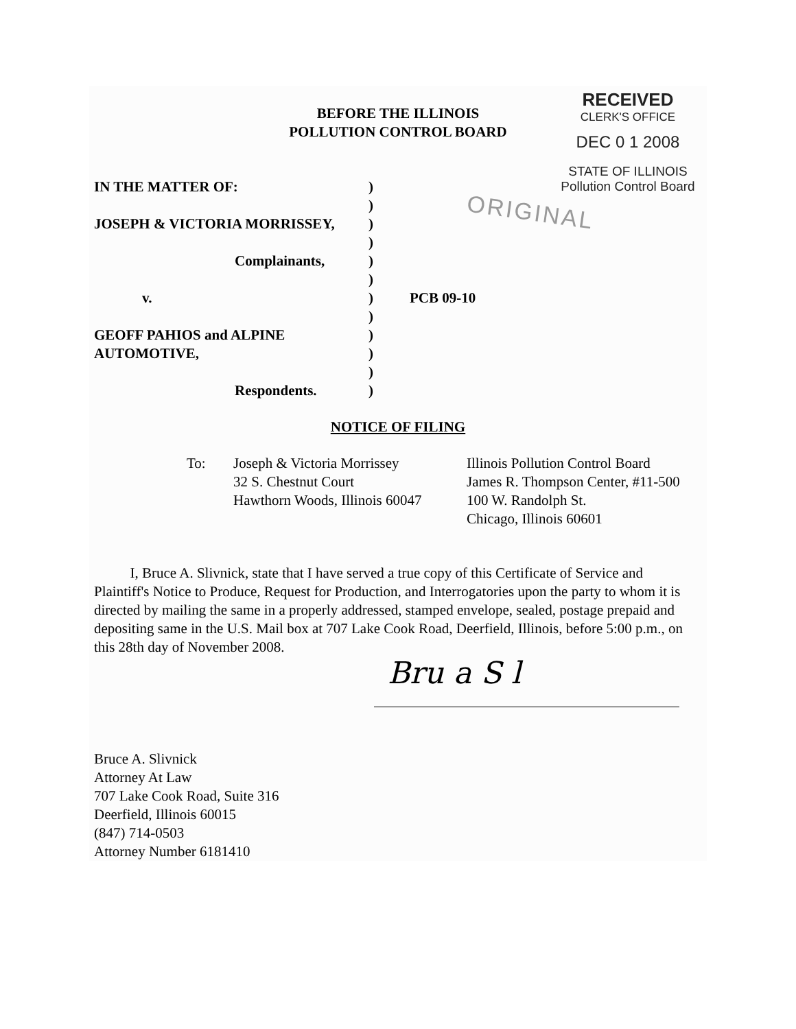RECEIVED
CLERK'S OFFICE
DEC 0 1 2008
STATE OF ILLINOIS
Pollution Control Board
BEFORE THE ILLINOIS
POLLUTION CONTROL BOARD
ORIGINAL
| IN THE MATTER OF: | ) | |
| | ) | |
| JOSEPH & VICTORIA MORRISSEY, | ) | |
| | ) | |
| Complainants, | ) | |
| | ) | |
| v. | ) | PCB 09-10 |
| | ) | |
| GEOFF PAHIOS and ALPINE | ) | |
| AUTOMOTIVE, | ) | |
| | ) | |
| Respondents. | ) | |
NOTICE OF FILING
To: Joseph & Victoria Morrissey
32 S. Chestnut Court
Hawthorn Woods, Illinois 60047
Illinois Pollution Control Board
James R. Thompson Center, #11-500
100 W. Randolph St.
Chicago, Illinois 60601
I, Bruce A. Slivnick, state that I have served a true copy of this Certificate of Service and Plaintiff's Notice to Produce, Request for Production, and Interrogatories upon the party to whom it is directed by mailing the same in a properly addressed, stamped envelope, sealed, postage prepaid and depositing same in the U.S. Mail box at 707 Lake Cook Road, Deerfield, Illinois, before 5:00 p.m., on this 28th day of November 2008.
Bru a S l
Bruce A. Slivnick
Attorney At Law
707 Lake Cook Road, Suite 316
Deerfield, Illinois 60015
(847) 714-0503
Attorney Number 6181410